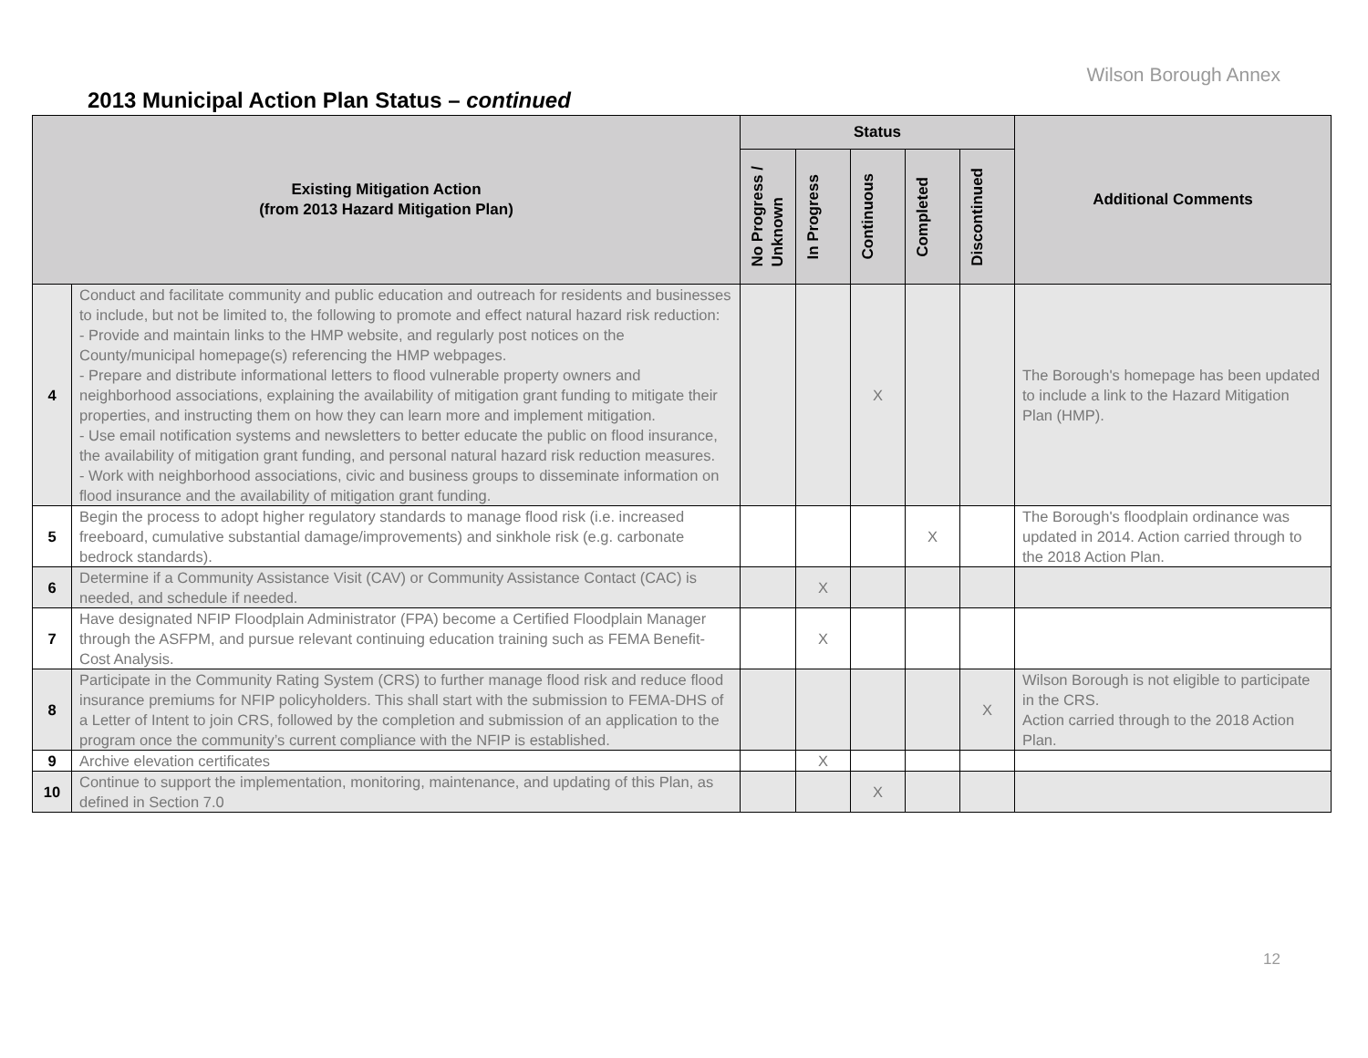Wilson Borough Annex
2013 Municipal Action Plan Status – continued
| Existing Mitigation Action (from 2013 Hazard Mitigation Plan) | | Status | | | | | Additional Comments |
| --- | --- | --- | --- | --- | --- | --- | --- |
| | | No Progress / Unknown | In Progress | Continuous | Completed | Discontinued | |
| 4 | Conduct and facilitate community and public education and outreach for residents and businesses to include, but not be limited to, the following to promote and effect natural hazard risk reduction: - Provide and maintain links to the HMP website, and regularly post notices on the County/municipal homepage(s) referencing the HMP webpages. - Prepare and distribute informational letters to flood vulnerable property owners and neighborhood associations, explaining the availability of mitigation grant funding to mitigate their properties, and instructing them on how they can learn more and implement mitigation. - Use email notification systems and newsletters to better educate the public on flood insurance, the availability of mitigation grant funding, and personal natural hazard risk reduction measures. - Work with neighborhood associations, civic and business groups to disseminate information on flood insurance and the availability of mitigation grant funding. | | | X | | | The Borough's homepage has been updated to include a link to the Hazard Mitigation Plan (HMP). |
| 5 | Begin the process to adopt higher regulatory standards to manage flood risk (i.e. increased freeboard, cumulative substantial damage/improvements) and sinkhole risk (e.g. carbonate bedrock standards). | | | | X | | The Borough's floodplain ordinance was updated in 2014. Action carried through to the 2018 Action Plan. |
| 6 | Determine if a Community Assistance Visit (CAV) or Community Assistance Contact (CAC) is needed, and schedule if needed. | | X | | | | |
| 7 | Have designated NFIP Floodplain Administrator (FPA) become a Certified Floodplain Manager through the ASFPM, and pursue relevant continuing education training such as FEMA Benefit-Cost Analysis. | | X | | | | |
| 8 | Participate in the Community Rating System (CRS) to further manage flood risk and reduce flood insurance premiums for NFIP policyholders. This shall start with the submission to FEMA-DHS of a Letter of Intent to join CRS, followed by the completion and submission of an application to the program once the community’s current compliance with the NFIP is established. | | | | | X | Wilson Borough is not eligible to participate in the CRS. Action carried through to the 2018 Action Plan. |
| 9 | Archive elevation certificates | | X | | | | |
| 10 | Continue to support the implementation, monitoring, maintenance, and updating of this Plan, as defined in Section 7.0 | | | X | | | |
12